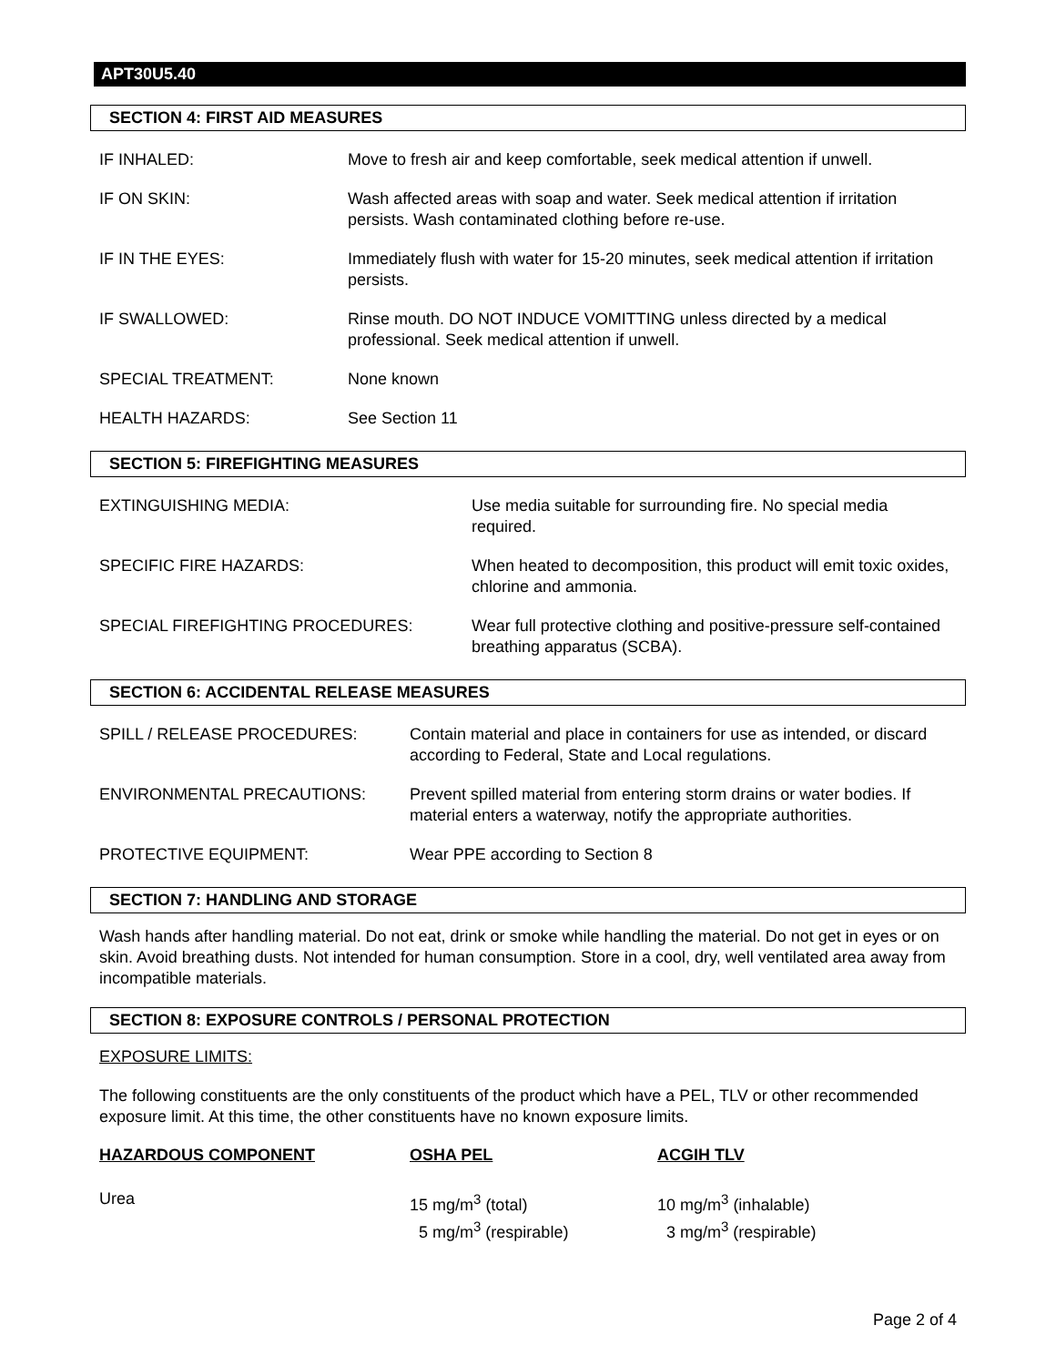APT30U5.40
SECTION 4: FIRST AID MEASURES
| IF INHALED: | Move to fresh air and keep comfortable, seek medical attention if unwell. |
| IF ON SKIN: | Wash affected areas with soap and water. Seek medical attention if irritation persists. Wash contaminated clothing before re-use. |
| IF IN THE EYES: | Immediately flush with water for 15-20 minutes, seek medical attention if irritation persists. |
| IF SWALLOWED: | Rinse mouth. DO NOT INDUCE VOMITTING unless directed by a medical professional. Seek medical attention if unwell. |
| SPECIAL TREATMENT: | None known |
| HEALTH HAZARDS: | See Section 11 |
SECTION 5: FIREFIGHTING MEASURES
| EXTINGUISHING MEDIA: | Use media suitable for surrounding fire. No special media required. |
| SPECIFIC FIRE HAZARDS: | When heated to decomposition, this product will emit toxic oxides, chlorine and ammonia. |
| SPECIAL FIREFIGHTING PROCEDURES: | Wear full protective clothing and positive-pressure self-contained breathing apparatus (SCBA). |
SECTION 6: ACCIDENTAL RELEASE MEASURES
| SPILL / RELEASE PROCEDURES: | Contain material and place in containers for use as intended, or discard according to Federal, State and Local regulations. |
| ENVIRONMENTAL PRECAUTIONS: | Prevent spilled material from entering storm drains or water bodies. If material enters a waterway, notify the appropriate authorities. |
| PROTECTIVE EQUIPMENT: | Wear PPE according to Section 8 |
SECTION 7: HANDLING AND STORAGE
Wash hands after handling material. Do not eat, drink or smoke while handling the material. Do not get in eyes or on skin. Avoid breathing dusts. Not intended for human consumption. Store in a cool, dry, well ventilated area away from incompatible materials.
SECTION 8: EXPOSURE CONTROLS / PERSONAL PROTECTION
EXPOSURE LIMITS:
The following constituents are the only constituents of the product which have a PEL, TLV or other recommended exposure limit. At this time, the other constituents have no known exposure limits.
| HAZARDOUS COMPONENT | OSHA PEL | ACGIH TLV |
| --- | --- | --- |
| Urea | 15 mg/m<sup>3</sup> (total) 5 mg/m<sup>3</sup> (respirable) | 10 mg/m<sup>3</sup> (inhalable) 3 mg/m<sup>3</sup> (respirable) |
Page 2 of 4